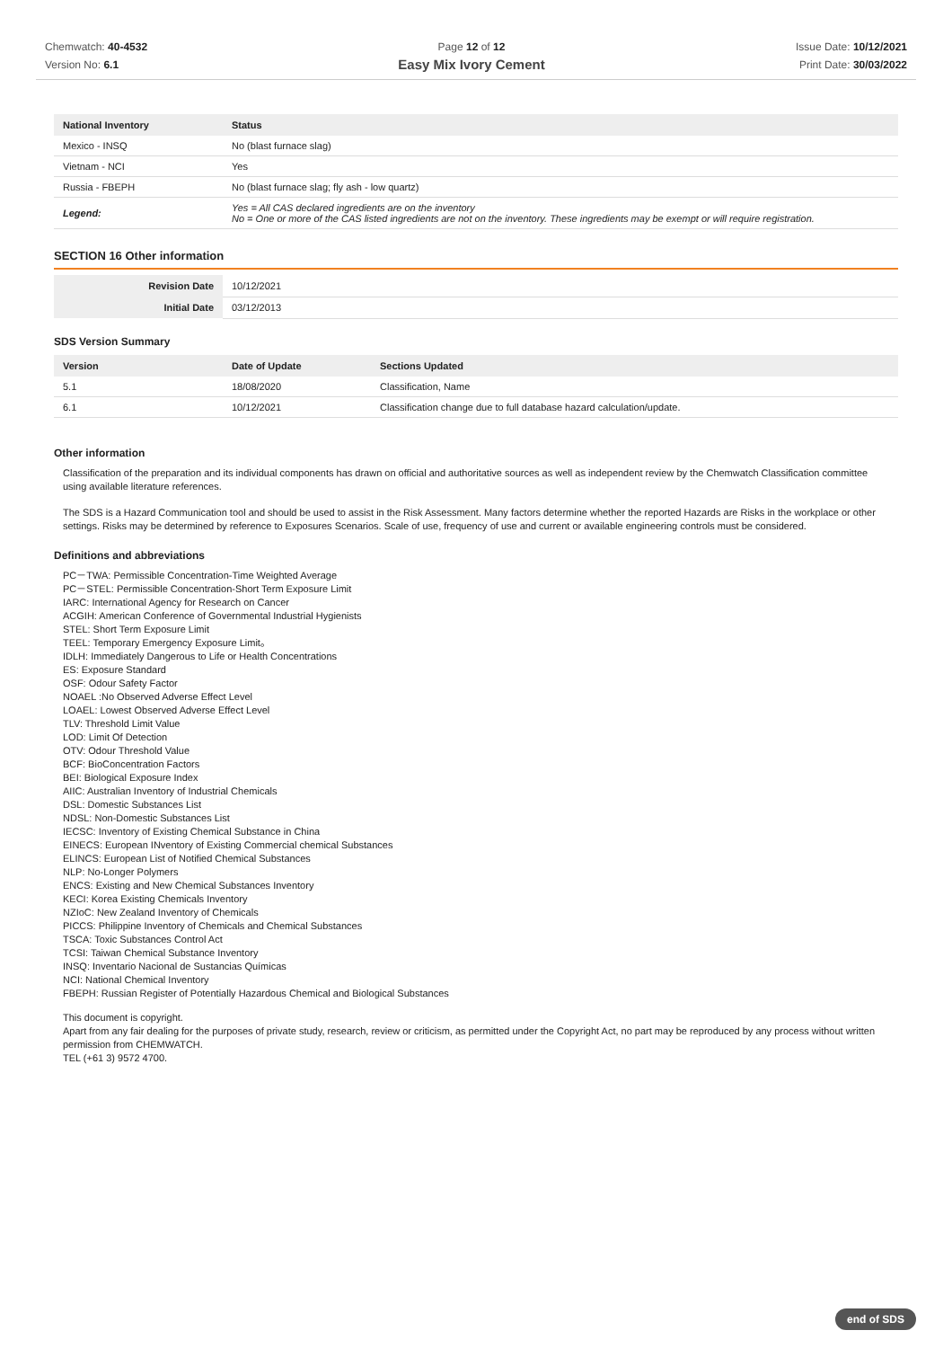Chemwatch: 40-4532
Version No: 6.1
Page 12 of 12
Easy Mix Ivory Cement
Issue Date: 10/12/2021
Print Date: 30/03/2022
| National Inventory | Status |
| --- | --- |
| Mexico - INSQ | No (blast furnace slag) |
| Vietnam - NCI | Yes |
| Russia - FBEPH | No (blast furnace slag; fly ash - low quartz) |
| Legend: | Yes = All CAS declared ingredients are on the inventory No = One or more of the CAS listed ingredients are not on the inventory. These ingredients may be exempt or will require registration. |
SECTION 16 Other information
| Revision Date | 10/12/2021 |
| Initial Date | 03/12/2013 |
SDS Version Summary
| Version | Date of Update | Sections Updated |
| --- | --- | --- |
| 5.1 | 18/08/2020 | Classification, Name |
| 6.1 | 10/12/2021 | Classification change due to full database hazard calculation/update. |
Other information
Classification of the preparation and its individual components has drawn on official and authoritative sources as well as independent review by the Chemwatch Classification committee using available literature references.
The SDS is a Hazard Communication tool and should be used to assist in the Risk Assessment. Many factors determine whether the reported Hazards are Risks in the workplace or other settings. Risks may be determined by reference to Exposures Scenarios. Scale of use, frequency of use and current or available engineering controls must be considered.
Definitions and abbreviations
PC－TWA: Permissible Concentration-Time Weighted Average
PC－STEL: Permissible Concentration-Short Term Exposure Limit
IARC: International Agency for Research on Cancer
ACGIH: American Conference of Governmental Industrial Hygienists
STEL: Short Term Exposure Limit
TEEL: Temporary Emergency Exposure Limit。
IDLH: Immediately Dangerous to Life or Health Concentrations
ES: Exposure Standard
OSF: Odour Safety Factor
NOAEL :No Observed Adverse Effect Level
LOAEL: Lowest Observed Adverse Effect Level
TLV: Threshold Limit Value
LOD: Limit Of Detection
OTV: Odour Threshold Value
BCF: BioConcentration Factors
BEI: Biological Exposure Index
AIIC: Australian Inventory of Industrial Chemicals
DSL: Domestic Substances List
NDSL: Non-Domestic Substances List
IECSC: Inventory of Existing Chemical Substance in China
EINECS: European INventory of Existing Commercial chemical Substances
ELINCS: European List of Notified Chemical Substances
NLP: No-Longer Polymers
ENCS: Existing and New Chemical Substances Inventory
KECI: Korea Existing Chemicals Inventory
NZIoC: New Zealand Inventory of Chemicals
PICCS: Philippine Inventory of Chemicals and Chemical Substances
TSCA: Toxic Substances Control Act
TCSI: Taiwan Chemical Substance Inventory
INSQ: Inventario Nacional de Sustancias Químicas
NCI: National Chemical Inventory
FBEPH: Russian Register of Potentially Hazardous Chemical and Biological Substances
This document is copyright.
Apart from any fair dealing for the purposes of private study, research, review or criticism, as permitted under the Copyright Act, no part may be reproduced by any process without written permission from CHEMWATCH.
TEL (+61 3) 9572 4700.
end of SDS